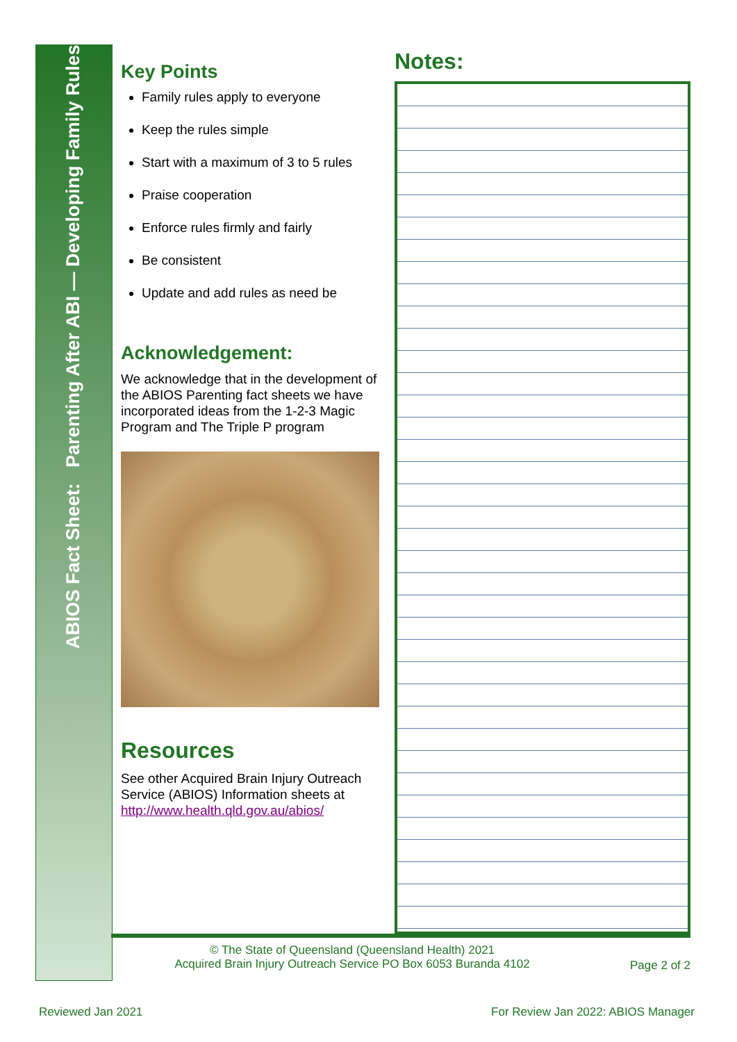ABIOS Fact Sheet: Parenting After ABI — Developing Family Rules
Key Points
Family rules apply to everyone
Keep the rules simple
Start with a maximum of 3 to 5 rules
Praise cooperation
Enforce rules firmly and fairly
Be consistent
Update and add rules as need be
Acknowledgement:
We acknowledge that in the development of the ABIOS Parenting fact sheets we have incorporated ideas from the 1-2-3 Magic Program and The Triple P program
Resources
See other Acquired Brain Injury Outreach Service (ABIOS) Information sheets at http://www.health.qld.gov.au/abios/
Notes:
© The State of Queensland (Queensland Health) 2021
Acquired Brain Injury Outreach Service PO Box 6053 Buranda 4102
Page 2 of 2
Reviewed Jan 2021 For Review Jan 2022: ABIOS Manager